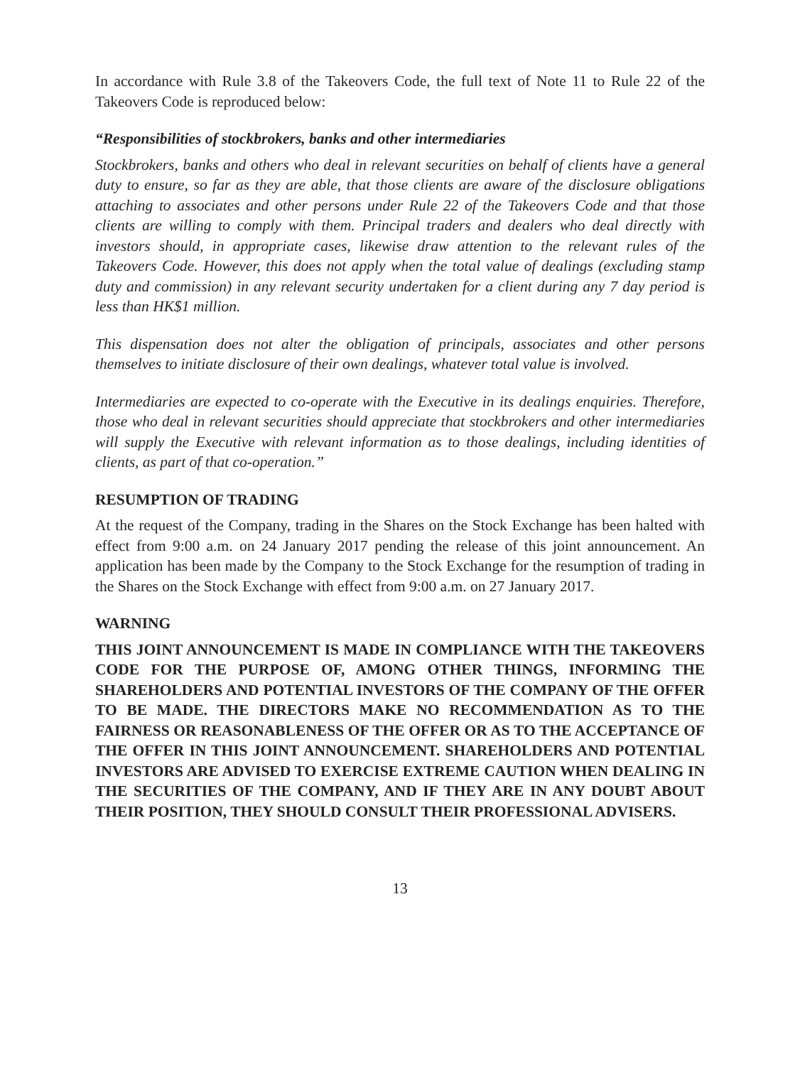In accordance with Rule 3.8 of the Takeovers Code, the full text of Note 11 to Rule 22 of the Takeovers Code is reproduced below:
“Responsibilities of stockbrokers, banks and other intermediaries
Stockbrokers, banks and others who deal in relevant securities on behalf of clients have a general duty to ensure, so far as they are able, that those clients are aware of the disclosure obligations attaching to associates and other persons under Rule 22 of the Takeovers Code and that those clients are willing to comply with them. Principal traders and dealers who deal directly with investors should, in appropriate cases, likewise draw attention to the relevant rules of the Takeovers Code. However, this does not apply when the total value of dealings (excluding stamp duty and commission) in any relevant security undertaken for a client during any 7 day period is less than HK$1 million.
This dispensation does not alter the obligation of principals, associates and other persons themselves to initiate disclosure of their own dealings, whatever total value is involved.
Intermediaries are expected to co-operate with the Executive in its dealings enquiries. Therefore, those who deal in relevant securities should appreciate that stockbrokers and other intermediaries will supply the Executive with relevant information as to those dealings, including identities of clients, as part of that co-operation.”
RESUMPTION OF TRADING
At the request of the Company, trading in the Shares on the Stock Exchange has been halted with effect from 9:00 a.m. on 24 January 2017 pending the release of this joint announcement. An application has been made by the Company to the Stock Exchange for the resumption of trading in the Shares on the Stock Exchange with effect from 9:00 a.m. on 27 January 2017.
WARNING
THIS JOINT ANNOUNCEMENT IS MADE IN COMPLIANCE WITH THE TAKEOVERS CODE FOR THE PURPOSE OF, AMONG OTHER THINGS, INFORMING THE SHAREHOLDERS AND POTENTIAL INVESTORS OF THE COMPANY OF THE OFFER TO BE MADE. THE DIRECTORS MAKE NO RECOMMENDATION AS TO THE FAIRNESS OR REASONABLENESS OF THE OFFER OR AS TO THE ACCEPTANCE OF THE OFFER IN THIS JOINT ANNOUNCEMENT. SHAREHOLDERS AND POTENTIAL INVESTORS ARE ADVISED TO EXERCISE EXTREME CAUTION WHEN DEALING IN THE SECURITIES OF THE COMPANY, AND IF THEY ARE IN ANY DOUBT ABOUT THEIR POSITION, THEY SHOULD CONSULT THEIR PROFESSIONAL ADVISERS.
13